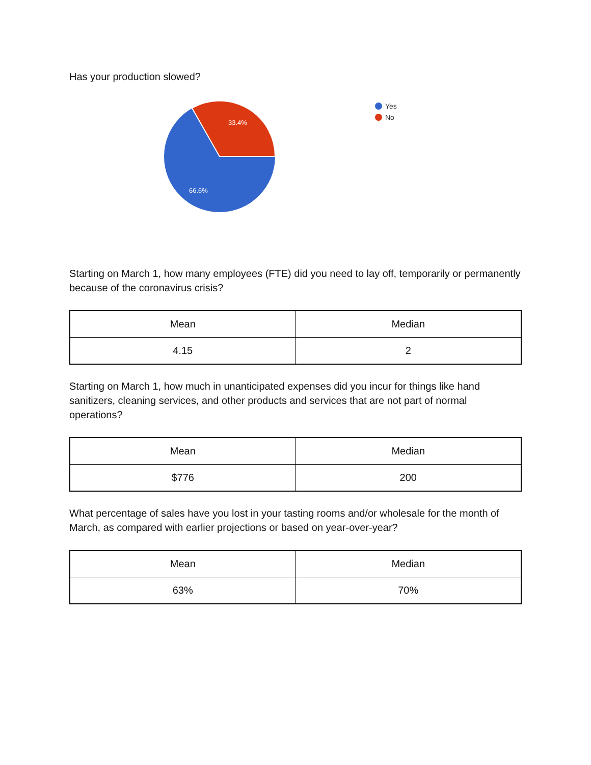Has your production slowed?
33.4%
66.6%
Yes
No
Starting on March 1, how many employees (FTE) did you need to lay off, temporarily or permanently because of the coronavirus crisis?
| Mean | Median |
| --- | --- |
| 4.15 | 2 |
Starting on March 1, how much in unanticipated expenses did you incur for things like hand sanitizers, cleaning services, and other products and services that are not part of normal operations?
| Mean | Median |
| --- | --- |
| $776 | 200 |
What percentage of sales have you lost in your tasting rooms and/or wholesale for the month of March, as compared with earlier projections or based on year-over-year?
| Mean | Median |
| --- | --- |
| 63% | 70% |